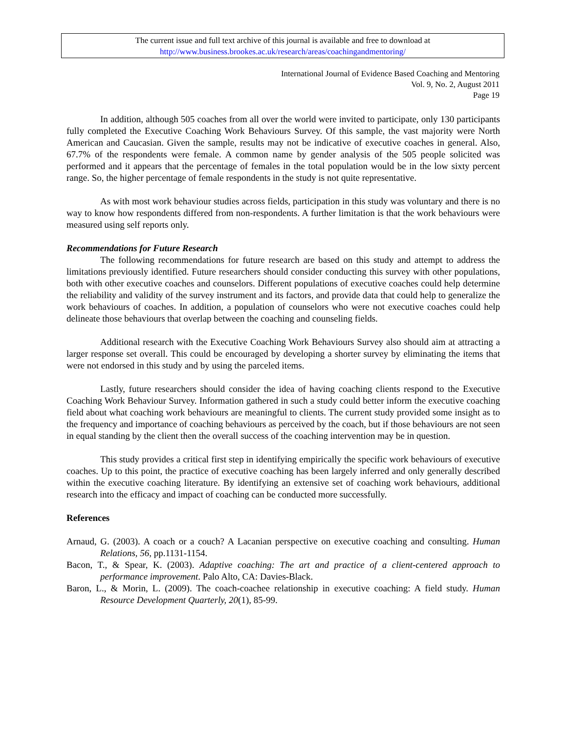The current issue and full text archive of this journal is available and free to download at
http://www.business.brookes.ac.uk/research/areas/coachingandmentoring/
International Journal of Evidence Based Coaching and Mentoring
Vol. 9, No. 2, August 2011
Page 19
In addition, although 505 coaches from all over the world were invited to participate, only 130 participants fully completed the Executive Coaching Work Behaviours Survey. Of this sample, the vast majority were North American and Caucasian. Given the sample, results may not be indicative of executive coaches in general. Also, 67.7% of the respondents were female. A common name by gender analysis of the 505 people solicited was performed and it appears that the percentage of females in the total population would be in the low sixty percent range. So, the higher percentage of female respondents in the study is not quite representative.
As with most work behaviour studies across fields, participation in this study was voluntary and there is no way to know how respondents differed from non-respondents. A further limitation is that the work behaviours were measured using self reports only.
Recommendations for Future Research
The following recommendations for future research are based on this study and attempt to address the limitations previously identified. Future researchers should consider conducting this survey with other populations, both with other executive coaches and counselors. Different populations of executive coaches could help determine the reliability and validity of the survey instrument and its factors, and provide data that could help to generalize the work behaviours of coaches. In addition, a population of counselors who were not executive coaches could help delineate those behaviours that overlap between the coaching and counseling fields.
Additional research with the Executive Coaching Work Behaviours Survey also should aim at attracting a larger response set overall. This could be encouraged by developing a shorter survey by eliminating the items that were not endorsed in this study and by using the parceled items.
Lastly, future researchers should consider the idea of having coaching clients respond to the Executive Coaching Work Behaviour Survey. Information gathered in such a study could better inform the executive coaching field about what coaching work behaviours are meaningful to clients. The current study provided some insight as to the frequency and importance of coaching behaviours as perceived by the coach, but if those behaviours are not seen in equal standing by the client then the overall success of the coaching intervention may be in question.
This study provides a critical first step in identifying empirically the specific work behaviours of executive coaches. Up to this point, the practice of executive coaching has been largely inferred and only generally described within the executive coaching literature. By identifying an extensive set of coaching work behaviours, additional research into the efficacy and impact of coaching can be conducted more successfully.
References
Arnaud, G. (2003). A coach or a couch? A Lacanian perspective on executive coaching and consulting. Human Relations, 56, pp.1131-1154.
Bacon, T., & Spear, K. (2003). Adaptive coaching: The art and practice of a client-centered approach to performance improvement. Palo Alto, CA: Davies-Black.
Baron, L., & Morin, L. (2009). The coach-coachee relationship in executive coaching: A field study. Human Resource Development Quarterly, 20(1), 85-99.